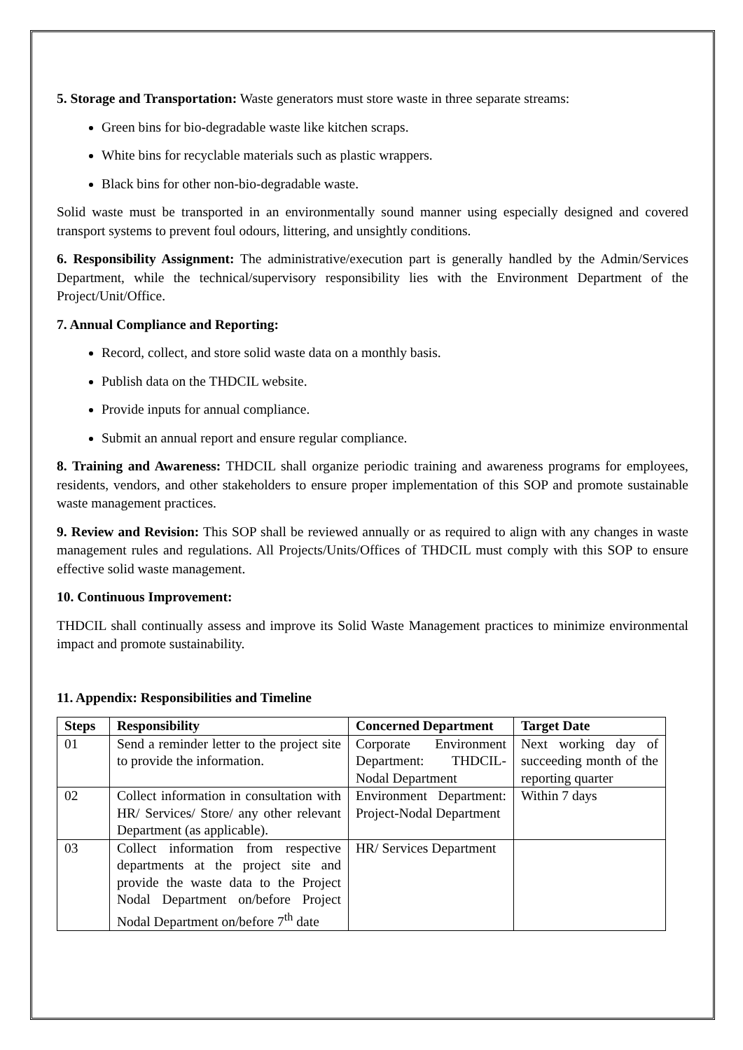5. Storage and Transportation: Waste generators must store waste in three separate streams:
Green bins for bio-degradable waste like kitchen scraps.
White bins for recyclable materials such as plastic wrappers.
Black bins for other non-bio-degradable waste.
Solid waste must be transported in an environmentally sound manner using especially designed and covered transport systems to prevent foul odours, littering, and unsightly conditions.
6. Responsibility Assignment: The administrative/execution part is generally handled by the Admin/Services Department, while the technical/supervisory responsibility lies with the Environment Department of the Project/Unit/Office.
7. Annual Compliance and Reporting:
Record, collect, and store solid waste data on a monthly basis.
Publish data on the THDCIL website.
Provide inputs for annual compliance.
Submit an annual report and ensure regular compliance.
8. Training and Awareness: THDCIL shall organize periodic training and awareness programs for employees, residents, vendors, and other stakeholders to ensure proper implementation of this SOP and promote sustainable waste management practices.
9. Review and Revision: This SOP shall be reviewed annually or as required to align with any changes in waste management rules and regulations. All Projects/Units/Offices of THDCIL must comply with this SOP to ensure effective solid waste management.
10. Continuous Improvement:
THDCIL shall continually assess and improve its Solid Waste Management practices to minimize environmental impact and promote sustainability.
11. Appendix: Responsibilities and Timeline
| Steps | Responsibility | Concerned Department | Target Date |
| --- | --- | --- | --- |
| 01 | Send a reminder letter to the project site to provide the information. | Corporate Environment Department: THDCIL-Nodal Department | Next working day of succeeding month of the reporting quarter |
| 02 | Collect information in consultation with HR/ Services/ Store/ any other relevant Department (as applicable). | Environment Department: Project-Nodal Department | Within 7 days |
| 03 | Collect information from respective departments at the project site and provide the waste data to the Project Nodal Department on/before Project Nodal Department on/before 7<sup>th</sup> date | HR/ Services Department | |